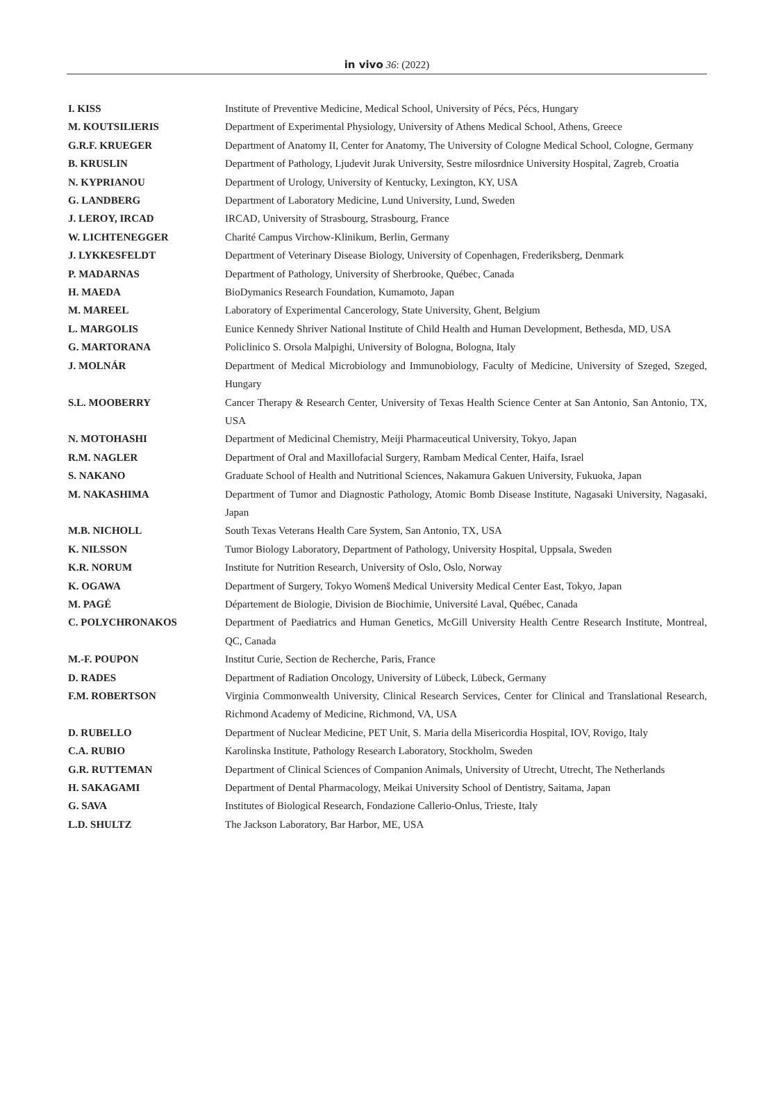in vivo 36: (2022)
| I. KISS | Institute of Preventive Medicine, Medical School, University of Pécs, Pécs, Hungary |
| M. KOUTSILIERIS | Department of Experimental Physiology, University of Athens Medical School, Athens, Greece |
| G.R.F. KRUEGER | Department of Anatomy II, Center for Anatomy, The University of Cologne Medical School, Cologne, Germany |
| B. KRUSLIN | Department of Pathology, Ljudevit Jurak University, Sestre milosrdnice University Hospital, Zagreb, Croatia |
| N. KYPRIANOU | Department of Urology, University of Kentucky, Lexington, KY, USA |
| G. LANDBERG | Department of Laboratory Medicine, Lund University, Lund, Sweden |
| J. LEROY, IRCAD | IRCAD, University of Strasbourg, Strasbourg, France |
| W. LICHTENEGGER | Charité Campus Virchow-Klinikum, Berlin, Germany |
| J. LYKKESFELDT | Department of Veterinary Disease Biology, University of Copenhagen, Frederiksberg, Denmark |
| P. MADARNAS | Department of Pathology, University of Sherbrooke, Québec, Canada |
| H. MAEDA | BioDymanics Research Foundation, Kumamoto, Japan |
| M. MAREEL | Laboratory of Experimental Cancerology, State University, Ghent, Belgium |
| L. MARGOLIS | Eunice Kennedy Shriver National Institute of Child Health and Human Development, Bethesda, MD, USA |
| G. MARTORANA | Policlinico S. Orsola Malpighi, University of Bologna, Bologna, Italy |
| J. MOLNÁR | Department of Medical Microbiology and Immunobiology, Faculty of Medicine, University of Szeged, Szeged, Hungary |
| S.L. MOOBERRY | Cancer Therapy & Research Center, University of Texas Health Science Center at San Antonio, San Antonio, TX, USA |
| N. MOTOHASHI | Department of Medicinal Chemistry, Meiji Pharmaceutical University, Tokyo, Japan |
| R.M. NAGLER | Department of Oral and Maxillofacial Surgery, Rambam Medical Center, Haifa, Israel |
| S. NAKANO | Graduate School of Health and Nutritional Sciences, Nakamura Gakuen University, Fukuoka, Japan |
| M. NAKASHIMA | Department of Tumor and Diagnostic Pathology, Atomic Bomb Disease Institute, Nagasaki University, Nagasaki, Japan |
| M.B. NICHOLL | South Texas Veterans Health Care System, San Antonio, TX, USA |
| K. NILSSON | Tumor Biology Laboratory, Department of Pathology, University Hospital, Uppsala, Sweden |
| K.R. NORUM | Institute for Nutrition Research, University of Oslo, Oslo, Norway |
| K. OGAWA | Department of Surgery, Tokyo Womenš Medical University Medical Center East, Tokyo, Japan |
| M. PAGÉ | Département de Biologie, Division de Biochimie, Université Laval, Québec, Canada |
| C. POLYCHRONAKOS | Department of Paediatrics and Human Genetics, McGill University Health Centre Research Institute, Montreal, QC, Canada |
| M.-F. POUPON | Institut Curie, Section de Recherche, Paris, France |
| D. RADES | Department of Radiation Oncology, University of Lübeck, Lübeck, Germany |
| F.M. ROBERTSON | Virginia Commonwealth University, Clinical Research Services, Center for Clinical and Translational Research, Richmond Academy of Medicine, Richmond, VA, USA |
| D. RUBELLO | Department of Nuclear Medicine, PET Unit, S. Maria della Misericordia Hospital, IOV, Rovigo, Italy |
| C.A. RUBIO | Karolinska Institute, Pathology Research Laboratory, Stockholm, Sweden |
| G.R. RUTTEMAN | Department of Clinical Sciences of Companion Animals, University of Utrecht, Utrecht, The Netherlands |
| H. SAKAGAMI | Department of Dental Pharmacology, Meikai University School of Dentistry, Saitama, Japan |
| G. SAVA | Institutes of Biological Research, Fondazione Callerio-Onlus, Trieste, Italy |
| L.D. SHULTZ | The Jackson Laboratory, Bar Harbor, ME, USA |